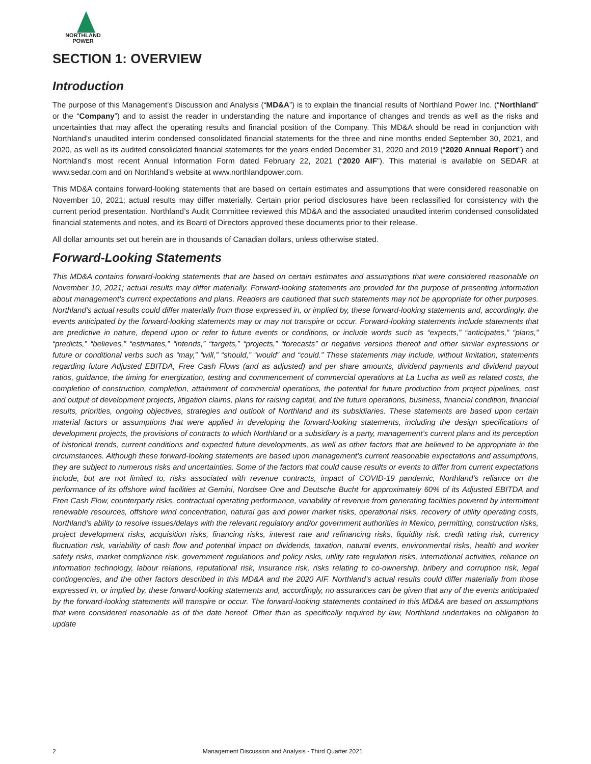NORTHLAND
POWER
SECTION 1: OVERVIEW
Introduction
The purpose of this Management’s Discussion and Analysis (“MD&A”) is to explain the financial results of Northland Power Inc. (“Northland” or the “Company”) and to assist the reader in understanding the nature and importance of changes and trends as well as the risks and uncertainties that may affect the operating results and financial position of the Company. This MD&A should be read in conjunction with Northland’s unaudited interim condensed consolidated financial statements for the three and nine months ended September 30, 2021, and 2020, as well as its audited consolidated financial statements for the years ended December 31, 2020 and 2019 (“2020 Annual Report”) and Northland’s most recent Annual Information Form dated February 22, 2021 (“2020 AIF”). This material is available on SEDAR at www.sedar.com and on Northland’s website at www.northlandpower.com.
This MD&A contains forward-looking statements that are based on certain estimates and assumptions that were considered reasonable on November 10, 2021; actual results may differ materially. Certain prior period disclosures have been reclassified for consistency with the current period presentation. Northland’s Audit Committee reviewed this MD&A and the associated unaudited interim condensed consolidated financial statements and notes, and its Board of Directors approved these documents prior to their release.
All dollar amounts set out herein are in thousands of Canadian dollars, unless otherwise stated.
Forward-Looking Statements
This MD&A contains forward-looking statements that are based on certain estimates and assumptions that were considered reasonable on November 10, 2021; actual results may differ materially. Forward-looking statements are provided for the purpose of presenting information about management’s current expectations and plans. Readers are cautioned that such statements may not be appropriate for other purposes. Northland’s actual results could differ materially from those expressed in, or implied by, these forward-looking statements and, accordingly, the events anticipated by the forward-looking statements may or may not transpire or occur. Forward-looking statements include statements that are predictive in nature, depend upon or refer to future events or conditions, or include words such as “expects,” “anticipates,” “plans,” “predicts,” “believes,” “estimates,” “intends,” “targets,” “projects,” “forecasts” or negative versions thereof and other similar expressions or future or conditional verbs such as “may,” “will,” “should,” “would” and “could.” These statements may include, without limitation, statements regarding future Adjusted EBITDA, Free Cash Flows (and as adjusted) and per share amounts, dividend payments and dividend payout ratios, guidance, the timing for energization, testing and commencement of commercial operations at La Lucha as well as related costs, the completion of construction, completion, attainment of commercial operations, the potential for future production from project pipelines, cost and output of development projects, litigation claims, plans for raising capital, and the future operations, business, financial condition, financial results, priorities, ongoing objectives, strategies and outlook of Northland and its subsidiaries. These statements are based upon certain material factors or assumptions that were applied in developing the forward-looking statements, including the design specifications of development projects, the provisions of contracts to which Northland or a subsidiary is a party, management’s current plans and its perception of historical trends, current conditions and expected future developments, as well as other factors that are believed to be appropriate in the circumstances. Although these forward-looking statements are based upon management’s current reasonable expectations and assumptions, they are subject to numerous risks and uncertainties. Some of the factors that could cause results or events to differ from current expectations include, but are not limited to, risks associated with revenue contracts, impact of COVID-19 pandemic, Northland’s reliance on the performance of its offshore wind facilities at Gemini, Nordsee One and Deutsche Bucht for approximately 60% of its Adjusted EBITDA and Free Cash Flow, counterparty risks, contractual operating performance, variability of revenue from generating facilities powered by intermittent renewable resources, offshore wind concentration, natural gas and power market risks, operational risks, recovery of utility operating costs, Northland’s ability to resolve issues/delays with the relevant regulatory and/or government authorities in Mexico, permitting, construction risks, project development risks, acquisition risks, financing risks, interest rate and refinancing risks, liquidity risk, credit rating risk, currency fluctuation risk, variability of cash flow and potential impact on dividends, taxation, natural events, environmental risks, health and worker safety risks, market compliance risk, government regulations and policy risks, utility rate regulation risks, international activities, reliance on information technology, labour relations, reputational risk, insurance risk, risks relating to co-ownership, bribery and corruption risk, legal contingencies, and the other factors described in this MD&A and the 2020 AIF. Northland’s actual results could differ materially from those expressed in, or implied by, these forward-looking statements and, accordingly, no assurances can be given that any of the events anticipated by the forward-looking statements will transpire or occur. The forward-looking statements contained in this MD&A are based on assumptions that were considered reasonable as of the date hereof. Other than as specifically required by law, Northland undertakes no obligation to update
2 Management Discussion and Analysis - Third Quarter 2021